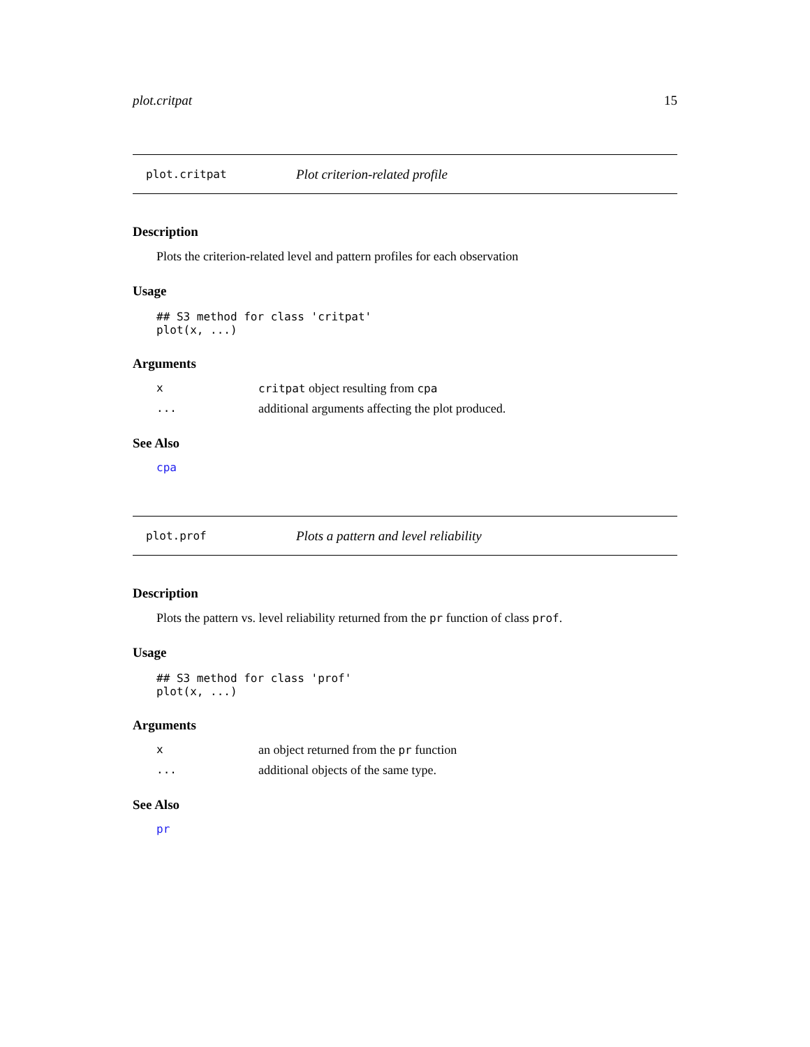plot.critpat 15
plot.critpat Plot criterion-related profile
Description
Plots the criterion-related level and pattern profiles for each observation
Usage
## S3 method for class 'critpat'
plot(x, ...)
Arguments
xcritpat object resulting from cpa
... additional arguments affecting the plot produced.
See Also
cpa
plot.prof Plots a pattern and level reliability
Description
Plots the pattern vs. level reliability returned from the pr function of class prof.
Usage
## S3 method for class 'prof'
plot(x, ...)
Arguments
xan object returned from the pr function
... additional objects of the same type.
See Also
pr